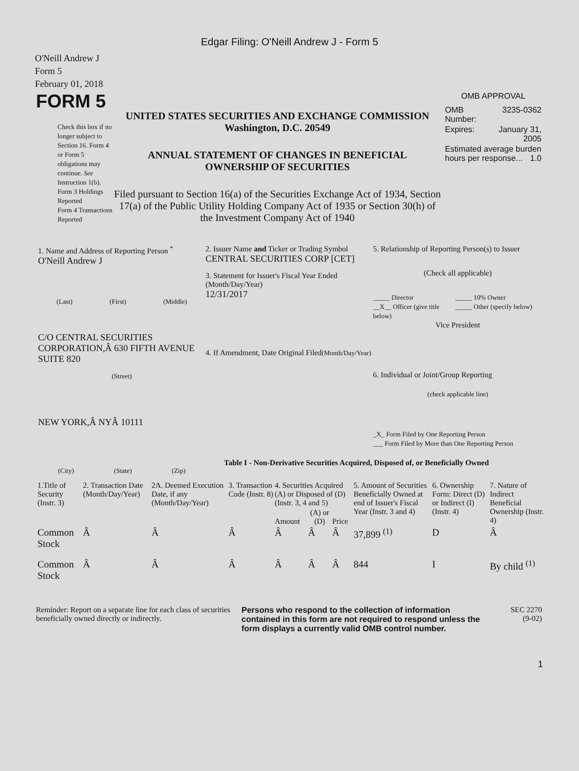Edgar Filing: O'Neill Andrew J - Form 5
O'Neill Andrew J
Form 5
February 01, 2018
FORM 5
Check this box if no longer subject to Section 16. Form 4 or Form 5 obligations may continue. See Instruction 1(b).
Form 3 Holdings Reported
Form 4 Transactions Reported
UNITED STATES SECURITIES AND EXCHANGE COMMISSION
Washington, D.C. 20549
ANNUAL STATEMENT OF CHANGES IN BENEFICIAL
OWNERSHIP OF SECURITIES
Filed pursuant to Section 16(a) of the Securities Exchange Act of 1934, Section 17(a) of the Public Utility Holding Company Act of 1935 or Section 30(h) of the Investment Company Act of 1940
OMB APPROVAL
| OMB Number: | 3235-0362 |
| Expires: | January 31, 2005 |
| Estimated average burden hours per response... 1.0 | |
1. Name and Address of Reporting Person <sup>*</sup>
O'Neill Andrew J
(Last) (First) (Middle)
C/O CENTRAL SECURITIES CORPORATION,Â 630 FIFTH AVENUE SUITE 820
(Street)
NEW YORK,Â NYÂ 10111
(City) (State) (Zip)
2. Issuer Name and Ticker or Trading Symbol
CENTRAL SECURITIES CORP [CET]
3. Statement for Issuer's Fiscal Year Ended (Month/Day/Year)
12/31/2017
4. If Amendment, Date Original Filed(Month/Day/Year)
5. Relationship of Reporting Person(s) to Issuer
(Check all applicable)
_____ Director
__X__ Officer (give title below)
_____ 10% Owner
_____ Other (specify below)
Vice President
6. Individual or Joint/Group Reporting
(check applicable line)
_X_ Form Filed by One Reporting Person
___ Form Filed by More than One Reporting Person
Table I - Non-Derivative Securities Acquired, Disposed of, or Beneficially Owned
| 1.Title of Security (Instr. 3) | 2. Transaction Date (Month/Day/Year) | 2A. Deemed Execution Date, if any (Month/Day/Year) | 3. Transaction Code (Instr. 8) | 4. Securities Acquired (A) or Disposed of (D) (Instr. 3, 4 and 5) | | | 5. Amount of Securities Beneficially Owned at end of Issuer's Fiscal Year (Instr. 3 and 4) | 6. Ownership Form: Direct (D) or Indirect (I) (Instr. 4) | 7. Nature of Indirect Beneficial Ownership (Instr. 4) |
| --- | --- | --- | --- | --- | --- | --- | --- | --- | --- |
| | | | | Amount | (A) or (D) | Price | | | |
| Common Stock | Â | Â | Â | Â | Â | Â | 37,899 <sup>(1)</sup> | D | Â |
| Common Stock | Â | Â | Â | Â | Â | Â | 844 | I | By child <sup>(1)</sup> |
Reminder: Report on a separate line for each class of securities beneficially owned directly or indirectly.
Persons who respond to the collection of information contained in this form are not required to respond unless the form displays a currently valid OMB control number.
SEC 2270
(9-02)
1